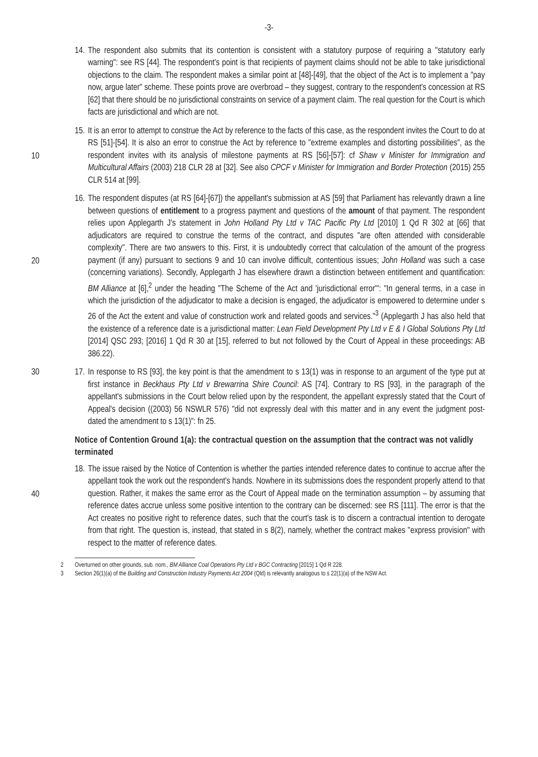-3-
14.
The respondent also submits that its contention is consistent with a statutory purpose of requiring a "statutory early warning": see RS [44]. The respondent's point is that recipients of payment claims should not be able to take jurisdictional objections to the claim. The respondent makes a similar point at [48]-[49], that the object of the Act is to implement a "pay now, argue later" scheme. These points prove are overbroad – they suggest, contrary to the respondent's concession at RS [62] that there should be no jurisdictional constraints on service of a payment claim. The real question for the Court is which facts are jurisdictional and which are not.
10
15.
It is an error to attempt to construe the Act by reference to the facts of this case, as the respondent invites the Court to do at RS [51]-[54]. It is also an error to construe the Act by reference to "extreme examples and distorting possibilities", as the respondent invites with its analysis of milestone payments at RS [56]-[57]: cf Shaw v Minister for Immigration and Multicultural Affairs (2003) 218 CLR 28 at [32]. See also CPCF v Minister for Immigration and Border Protection (2015) 255 CLR 514 at [99].
20
16.
The respondent disputes (at RS [64]-[67]) the appellant's submission at AS [59] that Parliament has relevantly drawn a line between questions of entitlement to a progress payment and questions of the amount of that payment. The respondent relies upon Applegarth J's statement in John Holland Pty Ltd v TAC Pacific Pty Ltd [2010] 1 Qd R 302 at [66] that adjudicators are required to construe the terms of the contract, and disputes "are often attended with considerable complexity". There are two answers to this. First, it is undoubtedly correct that calculation of the amount of the progress payment (if any) pursuant to sections 9 and 10 can involve difficult, contentious issues; John Holland was such a case (concerning variations). Secondly, Applegarth J has elsewhere drawn a distinction between entitlement and quantification: BM Alliance at [6],<sup>2</sup> under the heading "The Scheme of the Act and 'jurisdictional error'": "In general terms, in a case in which the jurisdiction of the adjudicator to make a decision is engaged, the adjudicator is empowered to determine under s 26 of the Act the extent and value of construction work and related goods and services."<sup>3</sup> (Applegarth J has also held that the existence of a reference date is a jurisdictional matter: Lean Field Development Pty Ltd v E & I Global Solutions Pty Ltd [2014] QSC 293; [2016] 1 Qd R 30 at [15], referred to but not followed by the Court of Appeal in these proceedings: AB 386.22).
30
17.
In response to RS [93], the key point is that the amendment to s 13(1) was in response to an argument of the type put at first instance in Beckhaus Pty Ltd v Brewarrina Shire Council: AS [74]. Contrary to RS [93], in the paragraph of the appellant's submissions in the Court below relied upon by the respondent, the appellant expressly stated that the Court of Appeal's decision ((2003) 56 NSWLR 576) "did not expressly deal with this matter and in any event the judgment post-dated the amendment to s 13(1)": fn 25.
Notice of Contention Ground 1(a): the contractual question on the assumption that the contract was not validly terminated
40
18.
The issue raised by the Notice of Contention is whether the parties intended reference dates to continue to accrue after the appellant took the work out the respondent's hands. Nowhere in its submissions does the respondent properly attend to that question. Rather, it makes the same error as the Court of Appeal made on the termination assumption – by assuming that reference dates accrue unless some positive intention to the contrary can be discerned: see RS [111]. The error is that the Act creates no positive right to reference dates, such that the court's task is to discern a contractual intention to derogate from that right. The question is, instead, that stated in s 8(2), namely, whether the contract makes "express provision" with respect to the matter of reference dates.
2 Overturned on other grounds, sub. nom., BM Alliance Coal Operations Pty Ltd v BGC Contracting [2015] 1 Qd R 228.
3 Section 26(1)(a) of the Building and Construction Industry Payments Act 2004 (Qld) is relevantly analogous to s 22(1)(a) of the NSW Act.